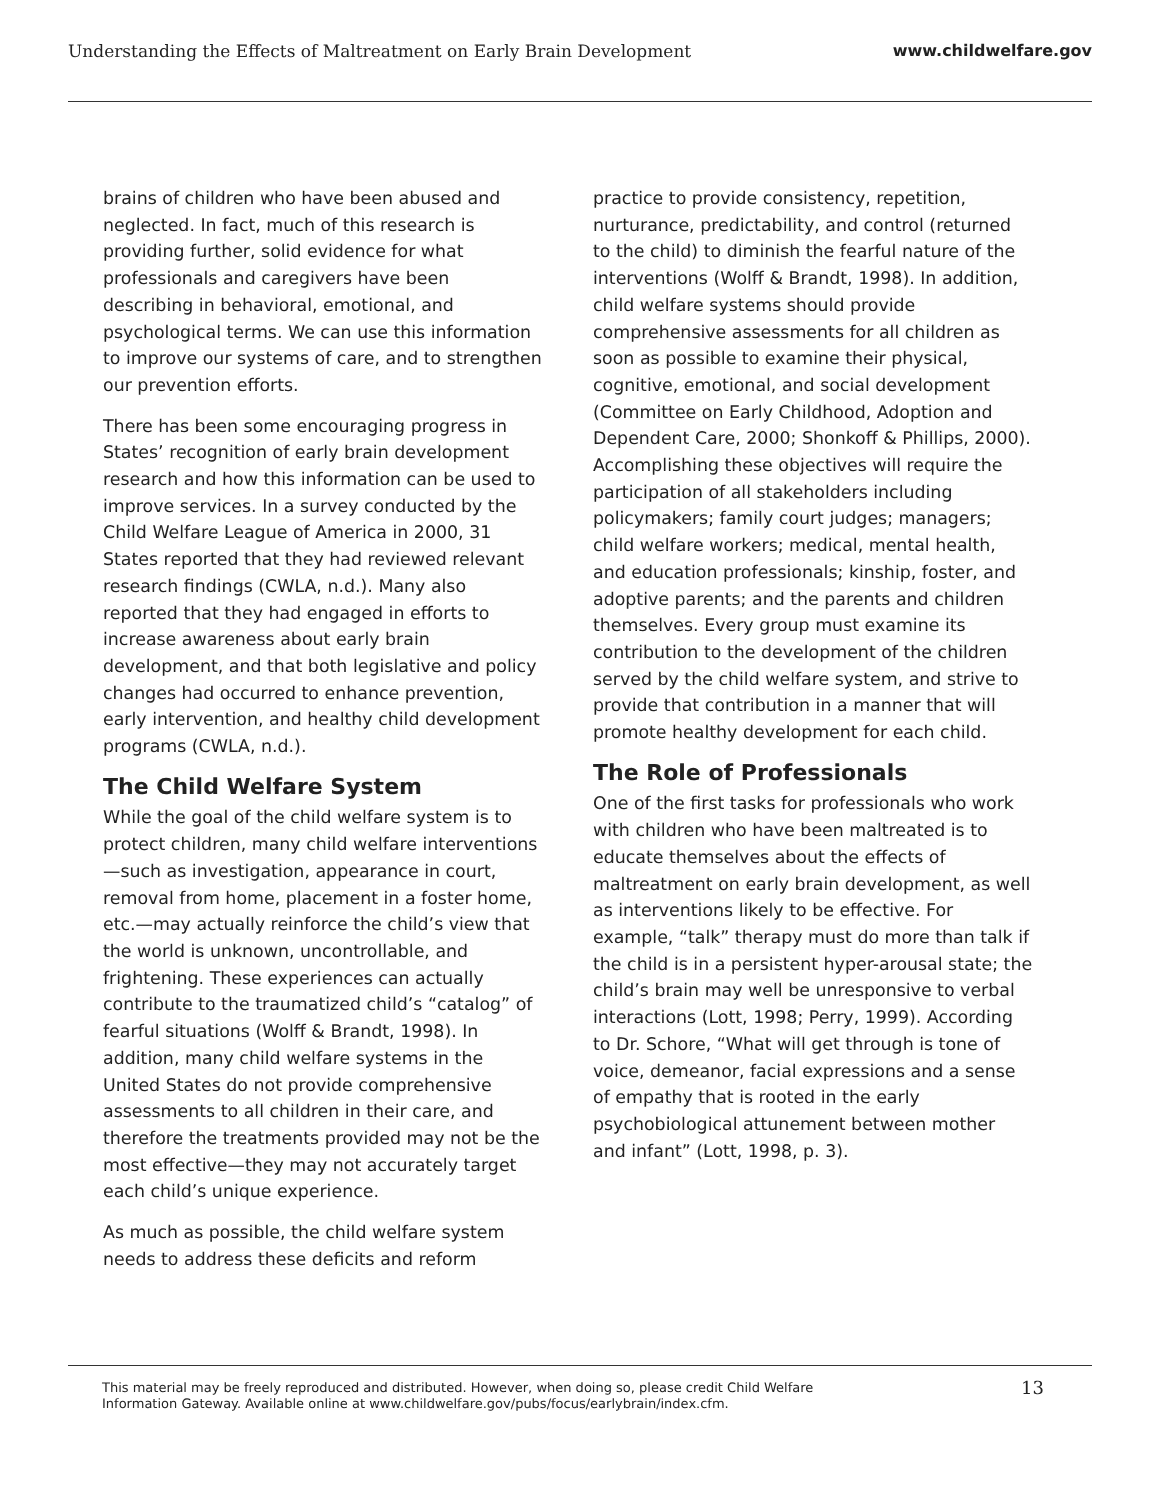Understanding the Effects of Maltreatment on Early Brain Development www.childwelfare.gov
brains of children who have been abused and neglected. In fact, much of this research is providing further, solid evidence for what professionals and caregivers have been describing in behavioral, emotional, and psychological terms. We can use this information to improve our systems of care, and to strengthen our prevention efforts.
There has been some encouraging progress in States’ recognition of early brain development research and how this information can be used to improve services. In a survey conducted by the Child Welfare League of America in 2000, 31 States reported that they had reviewed relevant research findings (CWLA, n.d.). Many also reported that they had engaged in efforts to increase awareness about early brain development, and that both legislative and policy changes had occurred to enhance prevention, early intervention, and healthy child development programs (CWLA, n.d.).
The Child Welfare System
While the goal of the child welfare system is to protect children, many child welfare interventions—such as investigation, appearance in court, removal from home, placement in a foster home, etc.—may actually reinforce the child’s view that the world is unknown, uncontrollable, and frightening. These experiences can actually contribute to the traumatized child’s “catalog” of fearful situations (Wolff & Brandt, 1998). In addition, many child welfare systems in the United States do not provide comprehensive assessments to all children in their care, and therefore the treatments provided may not be the most effective—they may not accurately target each child’s unique experience.
As much as possible, the child welfare system needs to address these deficits and reform
practice to provide consistency, repetition, nurturance, predictability, and control (returned to the child) to diminish the fearful nature of the interventions (Wolff & Brandt, 1998). In addition, child welfare systems should provide comprehensive assessments for all children as soon as possible to examine their physical, cognitive, emotional, and social development (Committee on Early Childhood, Adoption and Dependent Care, 2000; Shonkoff & Phillips, 2000). Accomplishing these objectives will require the participation of all stakeholders including policymakers; family court judges; managers; child welfare workers; medical, mental health, and education professionals; kinship, foster, and adoptive parents; and the parents and children themselves. Every group must examine its contribution to the development of the children served by the child welfare system, and strive to provide that contribution in a manner that will promote healthy development for each child.
The Role of Professionals
One of the first tasks for professionals who work with children who have been maltreated is to educate themselves about the effects of maltreatment on early brain development, as well as interventions likely to be effective. For example, “talk” therapy must do more than talk if the child is in a persistent hyper-arousal state; the child’s brain may well be unresponsive to verbal interactions (Lott, 1998; Perry, 1999). According to Dr. Schore, “What will get through is tone of voice, demeanor, facial expressions and a sense of empathy that is rooted in the early psychobiological attunement between mother and infant” (Lott, 1998, p. 3).
This material may be freely reproduced and distributed. However, when doing so, please credit Child Welfare
Information Gateway. Available online at www.childwelfare.gov/pubs/focus/earlybrain/index.cfm. 13